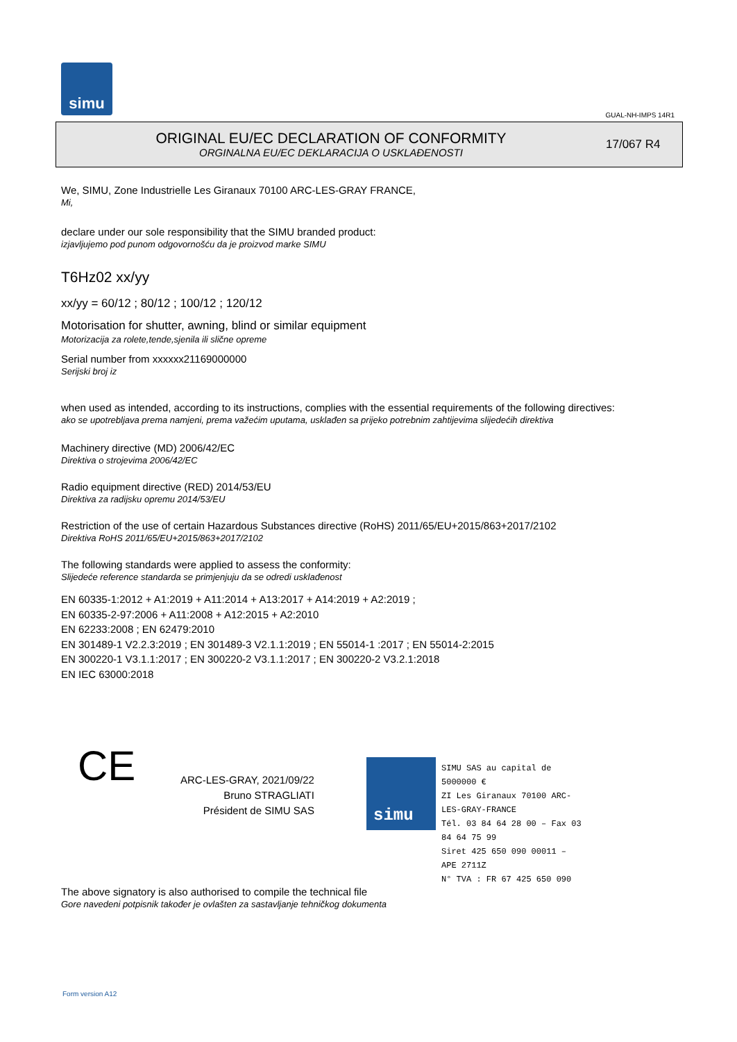simu
GUAL-NH-IMPS 14R1
ORIGINAL EU/EC DECLARATION OF CONFORMITY
ORGINALNA EU/EC DEKLARACIJA O USKLAĐENOSTI
17/067 R4
We, SIMU, Zone Industrielle Les Giranaux 70100 ARC-LES-GRAY FRANCE,
Mi,
declare under our sole responsibility that the SIMU branded product:
izjavljujemo pod punom odgovornošću da je proizvod marke SIMU
T6Hz02 xx/yy
xx/yy = 60/12 ; 80/12 ; 100/12 ; 120/12
Motorisation for shutter, awning, blind or similar equipment
Motorizacija za rolete,tende,sjenila ili slične opreme
Serial number from xxxxxx21169000000
Serijski broj iz
when used as intended, according to its instructions, complies with the essential requirements of the following directives:
ako se upotrebljava prema namjeni, prema važećim uputama, usklađen sa prijeko potrebnim zahtijevima slijedećih direktiva
Machinery directive (MD) 2006/42/EC
Direktiva o strojevima 2006/42/EC
Radio equipment directive (RED) 2014/53/EU
Direktiva za radijsku opremu 2014/53/EU
Restriction of the use of certain Hazardous Substances directive (RoHS) 2011/65/EU+2015/863+2017/2102
Direktiva RoHS 2011/65/EU+2015/863+2017/2102
The following standards were applied to assess the conformity:
Slijedeće reference standarda se primjenjuju da se odredi usklađenost
EN 60335-1:2012 + A1:2019 + A11:2014 + A13:2017 + A14:2019 + A2:2019 ;
EN 60335-2-97:2006 + A11:2008 + A12:2015 + A2:2010
EN 62233:2008 ; EN 62479:2010
EN 301489-1 V2.2.3:2019 ; EN 301489-3 V2.1.1:2019 ; EN 55014-1 :2017 ; EN 55014-2:2015
EN 300220-1 V3.1.1:2017 ; EN 300220-2 V3.1.1:2017 ; EN 300220-2 V3.2.1:2018
EN IEC 63000:2018
CE
ARC-LES-GRAY, 2021/09/22
Bruno STRAGLIATI
Président de SIMU SAS
simu
SIMU SAS au capital de 5000000 €
ZI Les Giranaux 70100 ARC-LES-GRAY-FRANCE
Tél. 03 84 64 28 00 – Fax 03 84 64 75 99
Siret 425 650 090 00011 – APE 2711Z
N° TVA : FR 67 425 650 090
The above signatory is also authorised to compile the technical file
Gore navedeni potpisnik također je ovlašten za sastavljanje tehničkog dokumenta
Form version A12